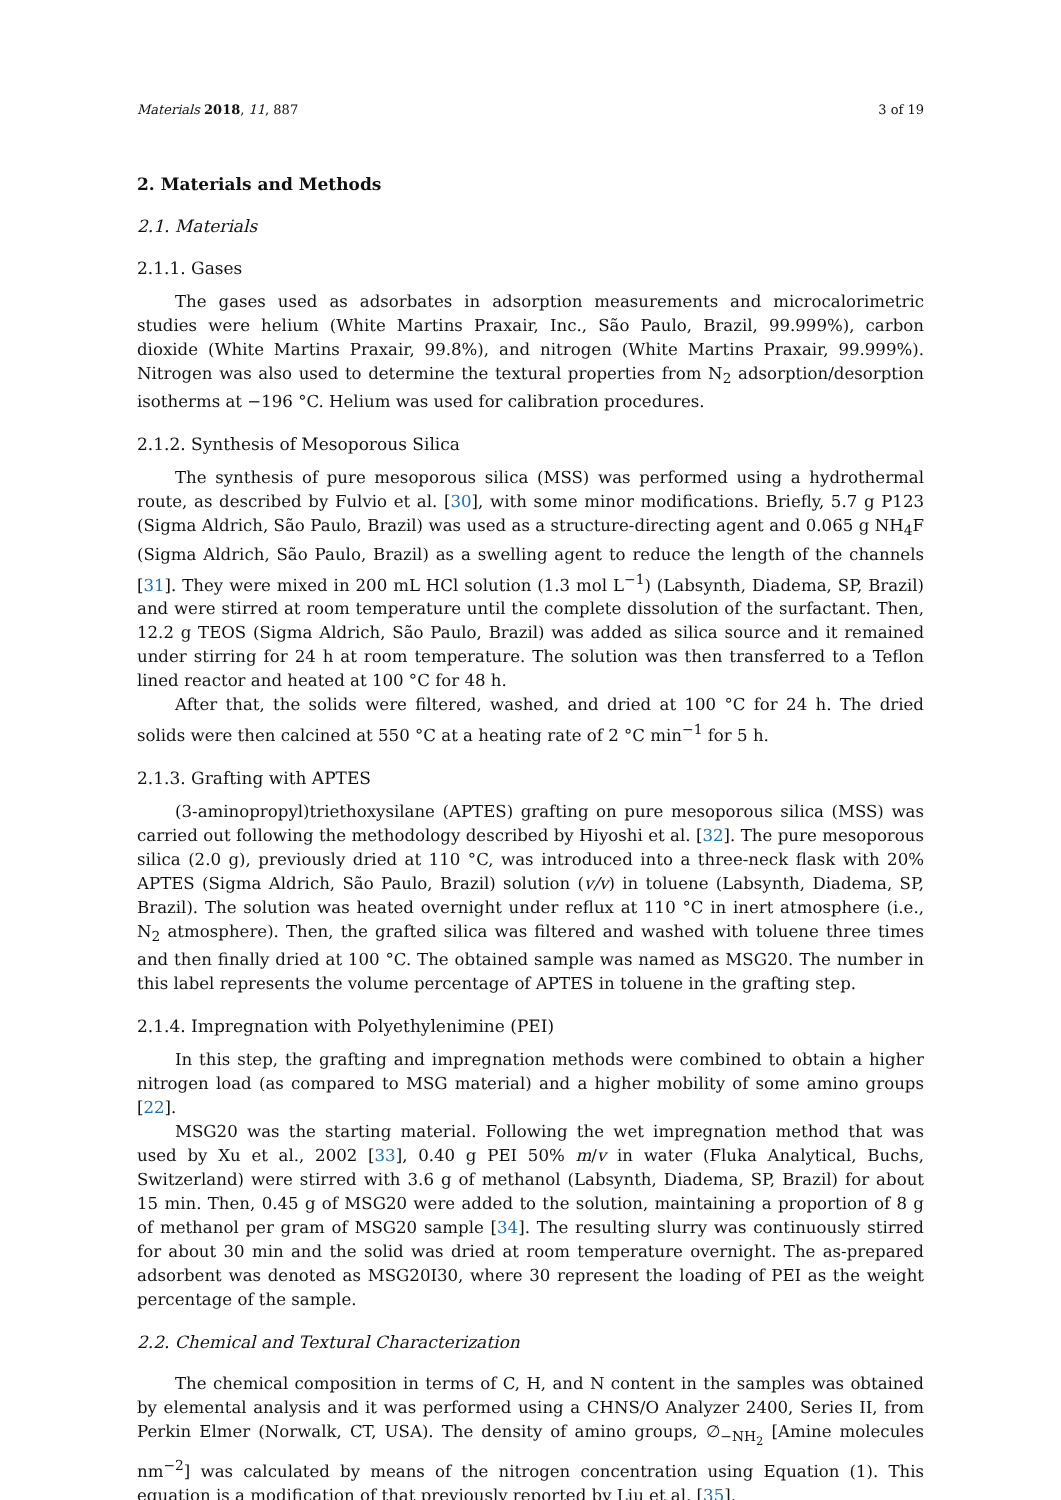Materials 2018, 11, 887 3 of 19
2. Materials and Methods
2.1. Materials
2.1.1. Gases
The gases used as adsorbates in adsorption measurements and microcalorimetric studies were helium (White Martins Praxair, Inc., São Paulo, Brazil, 99.999%), carbon dioxide (White Martins Praxair, 99.8%), and nitrogen (White Martins Praxair, 99.999%). Nitrogen was also used to determine the textural properties from N<sub>2</sub> adsorption/desorption isotherms at −196 °C. Helium was used for calibration procedures.
2.1.2. Synthesis of Mesoporous Silica
The synthesis of pure mesoporous silica (MSS) was performed using a hydrothermal route, as described by Fulvio et al. [30], with some minor modifications. Briefly, 5.7 g P123 (Sigma Aldrich, São Paulo, Brazil) was used as a structure-directing agent and 0.065 g NH<sub>4</sub>F (Sigma Aldrich, São Paulo, Brazil) as a swelling agent to reduce the length of the channels [31]. They were mixed in 200 mL HCl solution (1.3 mol L<sup>−1</sup>) (Labsynth, Diadema, SP, Brazil) and were stirred at room temperature until the complete dissolution of the surfactant. Then, 12.2 g TEOS (Sigma Aldrich, São Paulo, Brazil) was added as silica source and it remained under stirring for 24 h at room temperature. The solution was then transferred to a Teflon lined reactor and heated at 100 °C for 48 h.
After that, the solids were filtered, washed, and dried at 100 °C for 24 h. The dried solids were then calcined at 550 °C at a heating rate of 2 °C min<sup>−1</sup> for 5 h.
2.1.3. Grafting with APTES
(3-aminopropyl)triethoxysilane (APTES) grafting on pure mesoporous silica (MSS) was carried out following the methodology described by Hiyoshi et al. [32]. The pure mesoporous silica (2.0 g), previously dried at 110 °C, was introduced into a three-neck flask with 20% APTES (Sigma Aldrich, São Paulo, Brazil) solution (v/v) in toluene (Labsynth, Diadema, SP, Brazil). The solution was heated overnight under reflux at 110 °C in inert atmosphere (i.e., N<sub>2</sub> atmosphere). Then, the grafted silica was filtered and washed with toluene three times and then finally dried at 100 °C. The obtained sample was named as MSG20. The number in this label represents the volume percentage of APTES in toluene in the grafting step.
2.1.4. Impregnation with Polyethylenimine (PEI)
In this step, the grafting and impregnation methods were combined to obtain a higher nitrogen load (as compared to MSG material) and a higher mobility of some amino groups [22].
MSG20 was the starting material. Following the wet impregnation method that was used by Xu et al., 2002 [33], 0.40 g PEI 50% m/v in water (Fluka Analytical, Buchs, Switzerland) were stirred with 3.6 g of methanol (Labsynth, Diadema, SP, Brazil) for about 15 min. Then, 0.45 g of MSG20 were added to the solution, maintaining a proportion of 8 g of methanol per gram of MSG20 sample [34]. The resulting slurry was continuously stirred for about 30 min and the solid was dried at room temperature overnight. The as-prepared adsorbent was denoted as MSG20I30, where 30 represent the loading of PEI as the weight percentage of the sample.
2.2. Chemical and Textural Characterization
The chemical composition in terms of C, H, and N content in the samples was obtained by elemental analysis and it was performed using a CHNS/O Analyzer 2400, Series II, from Perkin Elmer (Norwalk, CT, USA). The density of amino groups, ∅<sub>−NH<sub>2</sub></sub> [Amine molecules nm<sup>−2</sup>] was calculated by means of the nitrogen concentration using Equation (1). This equation is a modification of that previously reported by Liu et al. [35].